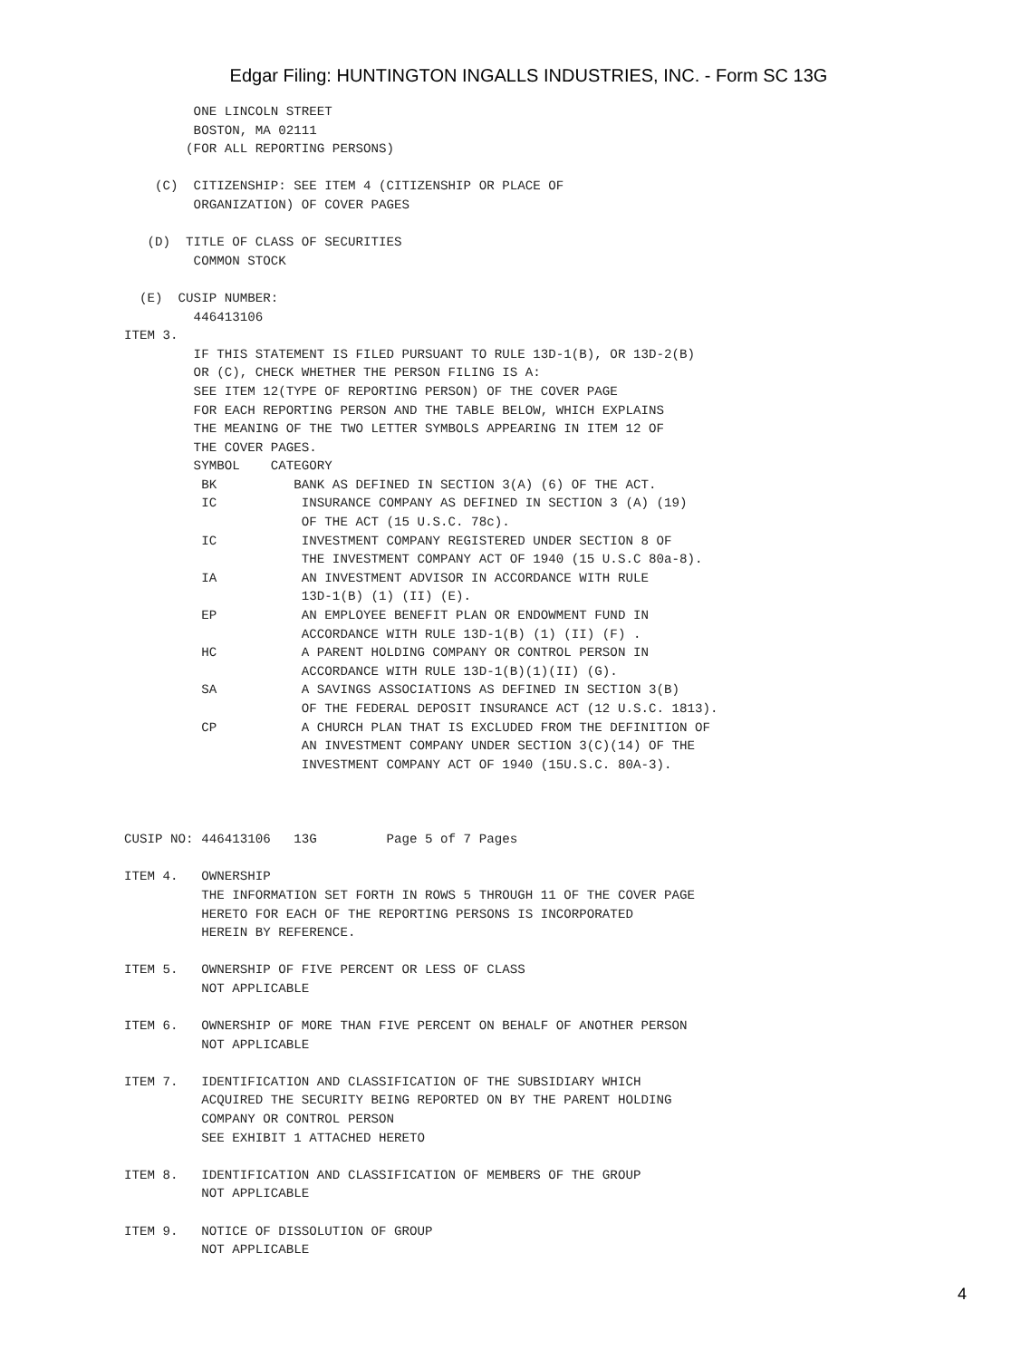Edgar Filing: HUNTINGTON INGALLS INDUSTRIES, INC. - Form SC 13G
         ONE LINCOLN STREET
         BOSTON, MA 02111
        (FOR ALL REPORTING PERSONS)

    (C)  CITIZENSHIP: SEE ITEM 4 (CITIZENSHIP OR PLACE OF
         ORGANIZATION) OF COVER PAGES

   (D)  TITLE OF CLASS OF SECURITIES
         COMMON STOCK

  (E)  CUSIP NUMBER:
         446413106
ITEM 3.
         IF THIS STATEMENT IS FILED PURSUANT TO RULE 13D-1(B), OR 13D-2(B)
         OR (C), CHECK WHETHER THE PERSON FILING IS A:
         SEE ITEM 12(TYPE OF REPORTING PERSON) OF THE COVER PAGE
         FOR EACH REPORTING PERSON AND THE TABLE BELOW, WHICH EXPLAINS
         THE MEANING OF THE TWO LETTER SYMBOLS APPEARING IN ITEM 12 OF
         THE COVER PAGES.
         SYMBOL    CATEGORY
          BK          BANK AS DEFINED IN SECTION 3(A) (6) OF THE ACT.
          IC           INSURANCE COMPANY AS DEFINED IN SECTION 3 (A) (19)
                       OF THE ACT (15 U.S.C. 78c).
          IC           INVESTMENT COMPANY REGISTERED UNDER SECTION 8 OF
                       THE INVESTMENT COMPANY ACT OF 1940 (15 U.S.C 80a-8).
          IA           AN INVESTMENT ADVISOR IN ACCORDANCE WITH RULE
                       13D-1(B) (1) (II) (E).
          EP           AN EMPLOYEE BENEFIT PLAN OR ENDOWMENT FUND IN
                       ACCORDANCE WITH RULE 13D-1(B) (1) (II) (F) .
          HC           A PARENT HOLDING COMPANY OR CONTROL PERSON IN
                       ACCORDANCE WITH RULE 13D-1(B)(1)(II) (G).
          SA           A SAVINGS ASSOCIATIONS AS DEFINED IN SECTION 3(B)
                       OF THE FEDERAL DEPOSIT INSURANCE ACT (12 U.S.C. 1813).
          CP           A CHURCH PLAN THAT IS EXCLUDED FROM THE DEFINITION OF
                       AN INVESTMENT COMPANY UNDER SECTION 3(C)(14) OF THE
                       INVESTMENT COMPANY ACT OF 1940 (15U.S.C. 80A-3).



CUSIP NO: 446413106   13G         Page 5 of 7 Pages

ITEM 4.   OWNERSHIP
          THE INFORMATION SET FORTH IN ROWS 5 THROUGH 11 OF THE COVER PAGE
          HERETO FOR EACH OF THE REPORTING PERSONS IS INCORPORATED
          HEREIN BY REFERENCE.

ITEM 5.   OWNERSHIP OF FIVE PERCENT OR LESS OF CLASS
          NOT APPLICABLE

ITEM 6.   OWNERSHIP OF MORE THAN FIVE PERCENT ON BEHALF OF ANOTHER PERSON
          NOT APPLICABLE

ITEM 7.   IDENTIFICATION AND CLASSIFICATION OF THE SUBSIDIARY WHICH
          ACQUIRED THE SECURITY BEING REPORTED ON BY THE PARENT HOLDING
          COMPANY OR CONTROL PERSON
          SEE EXHIBIT 1 ATTACHED HERETO

ITEM 8.   IDENTIFICATION AND CLASSIFICATION OF MEMBERS OF THE GROUP
          NOT APPLICABLE

ITEM 9.   NOTICE OF DISSOLUTION OF GROUP
          NOT APPLICABLE
4